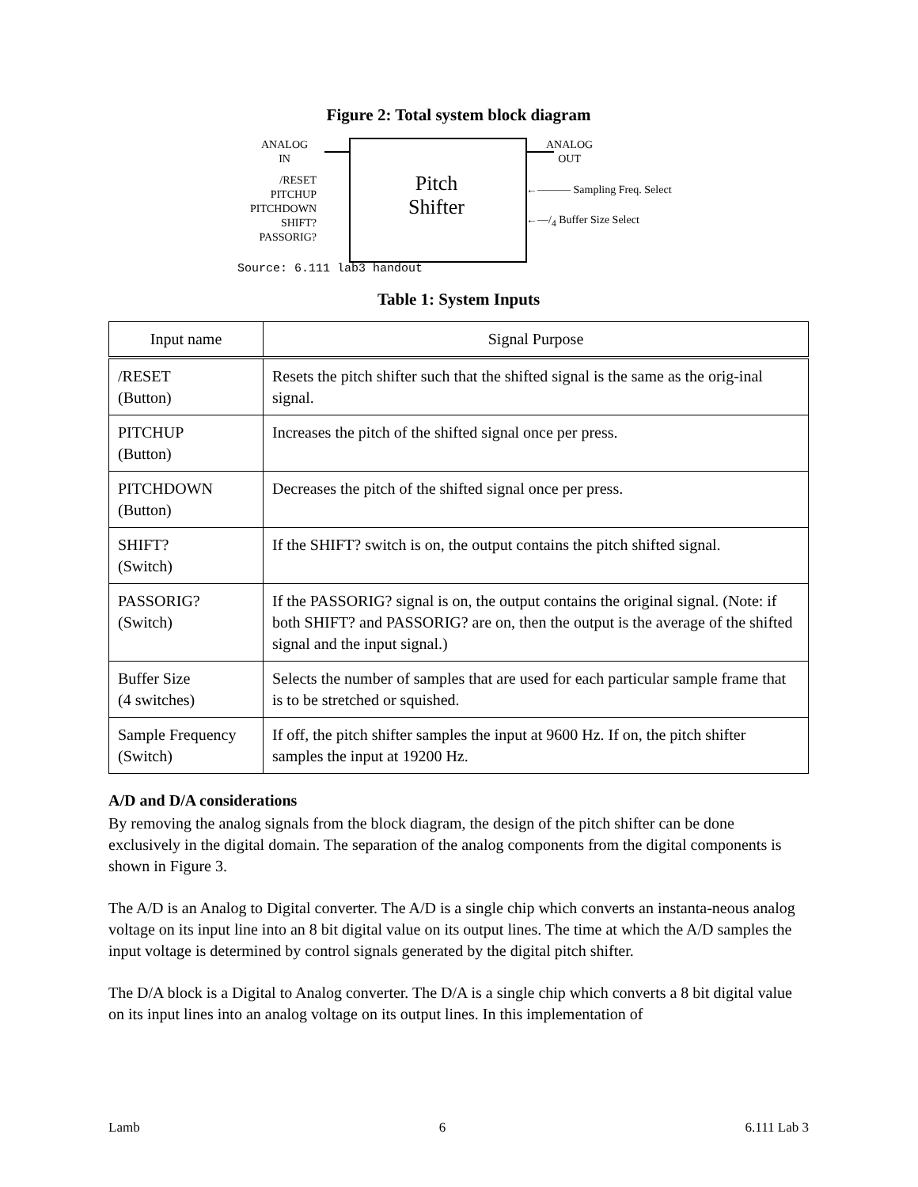Figure 2: Total system block diagram
Pitch
Shifter
ANALOG
IN
ANALOG
OUT
/RESET
PITCHUP
PITCHDOWN
SHIFT?
PASSORIG?
←——— Sampling Freq. Select
←—/<sub>4</sub> Buffer Size Select
Source: 6.111 lab3 handout
Table 1: System Inputs
| Input name | Signal Purpose |
| --- | --- |
| /RESET (Button) | Resets the pitch shifter such that the shifted signal is the same as the orig-inal signal. |
| PITCHUP (Button) | Increases the pitch of the shifted signal once per press. |
| PITCHDOWN (Button) | Decreases the pitch of the shifted signal once per press. |
| SHIFT? (Switch) | If the SHIFT? switch is on, the output contains the pitch shifted signal. |
| PASSORIG? (Switch) | If the PASSORIG? signal is on, the output contains the original signal. (Note: if both SHIFT? and PASSORIG? are on, then the output is the average of the shifted signal and the input signal.) |
| Buffer Size (4 switches) | Selects the number of samples that are used for each particular sample frame that is to be stretched or squished. |
| Sample Frequency (Switch) | If off, the pitch shifter samples the input at 9600 Hz. If on, the pitch shifter samples the input at 19200 Hz. |
A/D and D/A considerations
By removing the analog signals from the block diagram, the design of the pitch shifter can be done exclusively in the digital domain. The separation of the analog components from the digital components is shown in Figure 3.
The A/D is an Analog to Digital converter. The A/D is a single chip which converts an instanta-neous analog voltage on its input line into an 8 bit digital value on its output lines. The time at which the A/D samples the input voltage is determined by control signals generated by the digital pitch shifter.
The D/A block is a Digital to Analog converter. The D/A is a single chip which converts a 8 bit digital value on its input lines into an analog voltage on its output lines. In this implementation of
Lamb 6 6.111 Lab 3